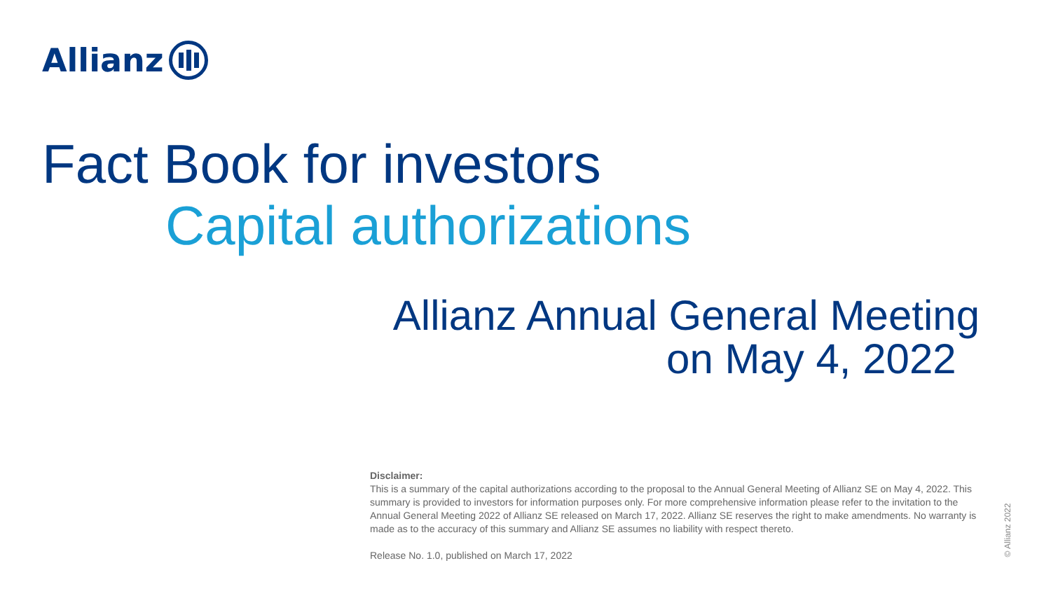Allianz
Fact Book for investors
Capital authorizations
Allianz Annual General Meeting
on May 4, 2022
Disclaimer:
This is a summary of the capital authorizations according to the proposal to the Annual General Meeting of Allianz SE on May 4, 2022. This summary is provided to investors for information purposes only. For more comprehensive information please refer to the invitation to the Annual General Meeting 2022 of Allianz SE released on March 17, 2022. Allianz SE reserves the right to make amendments. No warranty is made as to the accuracy of this summary and Allianz SE assumes no liability with respect thereto.
Release No. 1.0, published on March 17, 2022
© Allianz 2022